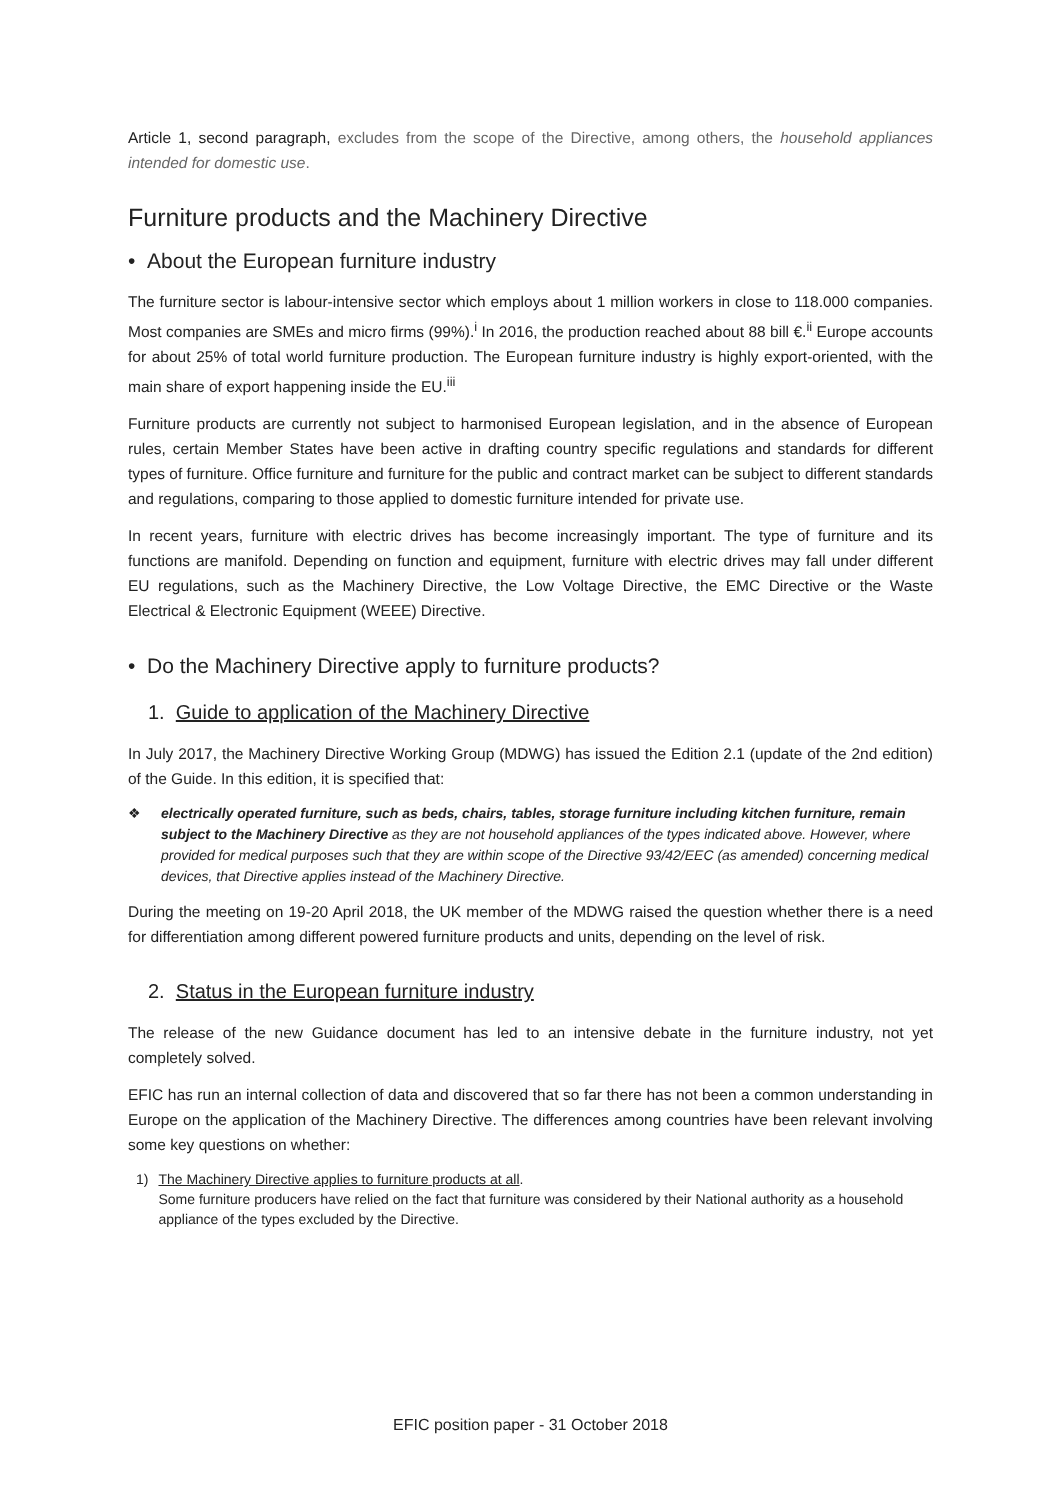Article 1, second paragraph, excludes from the scope of the Directive, among others, the household appliances intended for domestic use.
Furniture products and the Machinery Directive
• About the European furniture industry
The furniture sector is labour-intensive sector which employs about 1 million workers in close to 118.000 companies. Most companies are SMEs and micro firms (99%).<sup>i</sup> In 2016, the production reached about 88 bill €.<sup>ii</sup> Europe accounts for about 25% of total world furniture production. The European furniture industry is highly export-oriented, with the main share of export happening inside the EU.<sup>iii</sup>
Furniture products are currently not subject to harmonised European legislation, and in the absence of European rules, certain Member States have been active in drafting country specific regulations and standards for different types of furniture. Office furniture and furniture for the public and contract market can be subject to different standards and regulations, comparing to those applied to domestic furniture intended for private use.
In recent years, furniture with electric drives has become increasingly important. The type of furniture and its functions are manifold. Depending on function and equipment, furniture with electric drives may fall under different EU regulations, such as the Machinery Directive, the Low Voltage Directive, the EMC Directive or the Waste Electrical & Electronic Equipment (WEEE) Directive.
• Do the Machinery Directive apply to furniture products?
1. Guide to application of the Machinery Directive
In July 2017, the Machinery Directive Working Group (MDWG) has issued the Edition 2.1 (update of the 2nd edition) of the Guide. In this edition, it is specified that:
❖ electrically operated furniture, such as beds, chairs, tables, storage furniture including kitchen furniture, remain subject to the Machinery Directive as they are not household appliances of the types indicated above. However, where provided for medical purposes such that they are within scope of the Directive 93/42/EEC (as amended) concerning medical devices, that Directive applies instead of the Machinery Directive.
During the meeting on 19-20 April 2018, the UK member of the MDWG raised the question whether there is a need for differentiation among different powered furniture products and units, depending on the level of risk.
2. Status in the European furniture industry
The release of the new Guidance document has led to an intensive debate in the furniture industry, not yet completely solved.
EFIC has run an internal collection of data and discovered that so far there has not been a common understanding in Europe on the application of the Machinery Directive. The differences among countries have been relevant involving some key questions on whether:
1) The Machinery Directive applies to furniture products at all.
Some furniture producers have relied on the fact that furniture was considered by their National authority as a household appliance of the types excluded by the Directive.
EFIC position paper - 31 October 2018